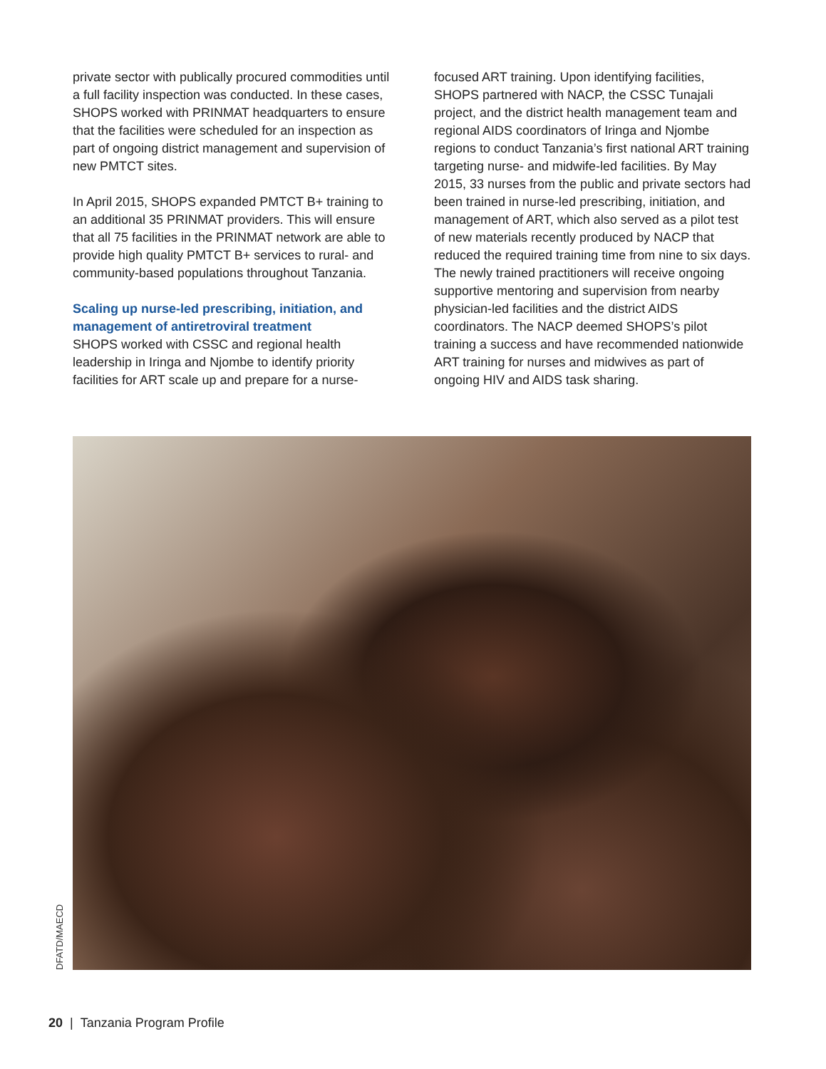private sector with publically procured commodities until a full facility inspection was conducted. In these cases, SHOPS worked with PRINMAT headquarters to ensure that the facilities were scheduled for an inspection as part of ongoing district management and supervision of new PMTCT sites.
In April 2015, SHOPS expanded PMTCT B+ training to an additional 35 PRINMAT providers. This will ensure that all 75 facilities in the PRINMAT network are able to provide high quality PMTCT B+ services to rural- and community-based populations throughout Tanzania.
Scaling up nurse-led prescribing, initiation, and management of antiretroviral treatment
SHOPS worked with CSSC and regional health leadership in Iringa and Njombe to identify priority facilities for ART scale up and prepare for a nurse-
focused ART training. Upon identifying facilities, SHOPS partnered with NACP, the CSSC Tunajali project, and the district health management team and regional AIDS coordinators of Iringa and Njombe regions to conduct Tanzania’s first national ART training targeting nurse- and midwife-led facilities. By May 2015, 33 nurses from the public and private sectors had been trained in nurse-led prescribing, initiation, and management of ART, which also served as a pilot test of new materials recently produced by NACP that reduced the required training time from nine to six days. The newly trained practitioners will receive ongoing supportive mentoring and supervision from nearby physician-led facilities and the district AIDS coordinators. The NACP deemed SHOPS’s pilot training a success and have recommended nationwide ART training for nurses and midwives as part of ongoing HIV and AIDS task sharing.
DFATD/MAECD
20 | Tanzania Program Profile